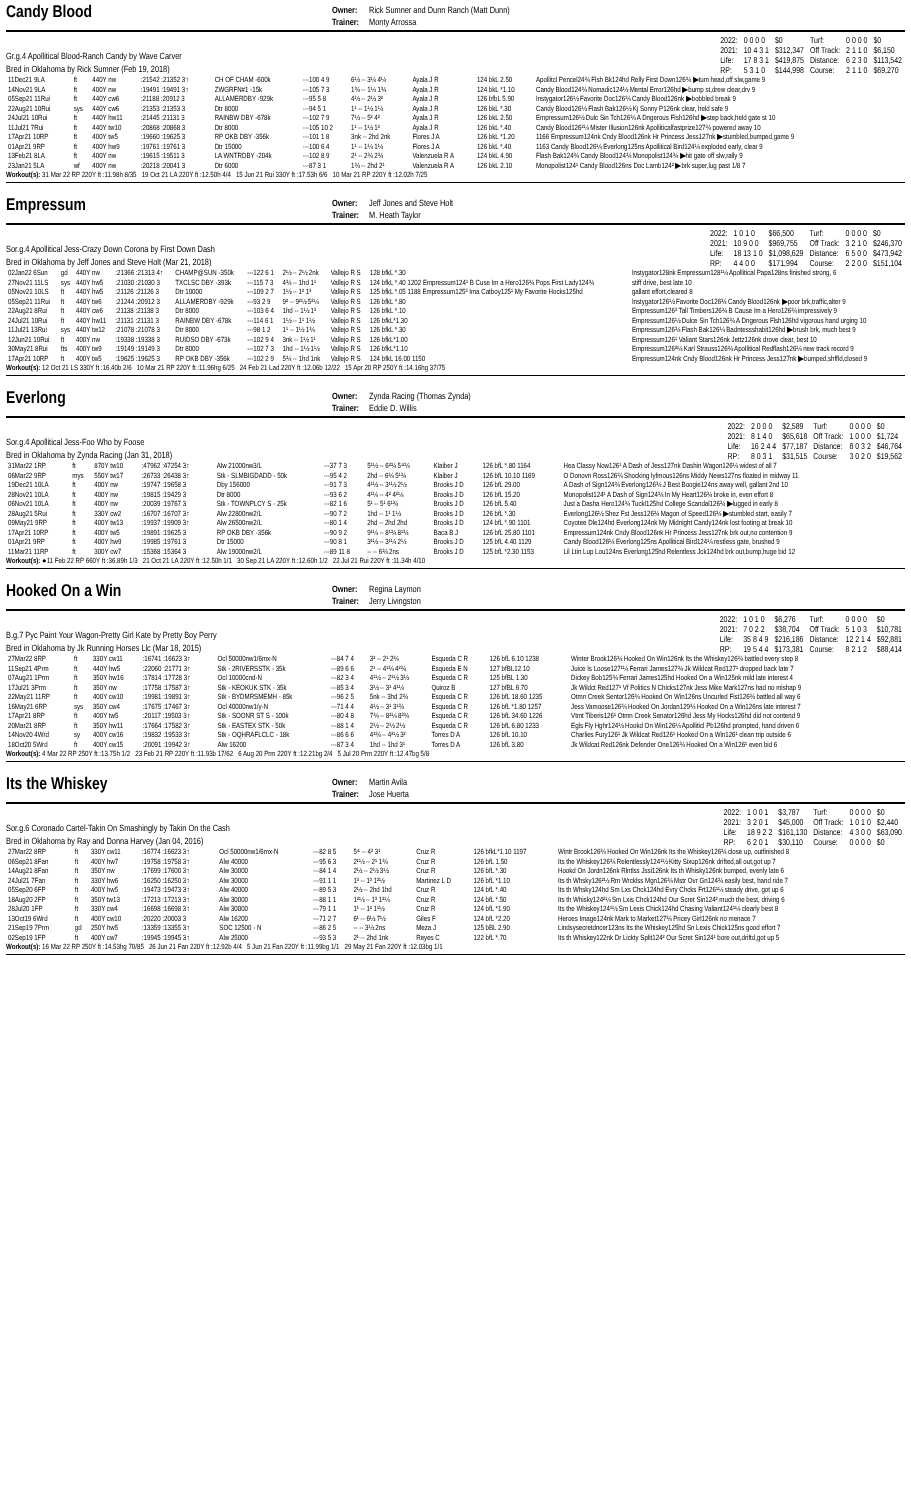Candy Blood
| Owner: | Rick Sumner and Dunn Ranch (Matt Dunn) |
| Trainer: | Monty Arrossa |
Gr.g.4 Apollitical Blood-Ranch Candy by Wave Carver
Bred in Oklahoma by Rick Sumner (Feb 19, 2018)
| 2022: | 0 0 0 0 | $0 | Turf: | 0 0 0 0 | $0 |
| 2021: | 10 4 3 1 | $312,347 | Off Track: | 2 1 1 0 | $6,150 |
| Life: | 17 8 3 1 | $419,875 | Distance: | 6 2 3 0 | $113,542 |
| RP: | 5 3 1 0 | $144,998 | Course: | 2 1 1 0 | $69,270 |
| 11Dec21 9LA | ft | 440Y nw | :21542 :21352 3↑ | CH OF CHAM -600k | ---100 4 9 | 6½ -- 3¼ 4¼ | Ayala J R | 124 bkL 2.50 | Apollitcl Pencel24¾ Flsh Bk124hd Relly First Down126¾ ▶tum head,off slw,game 9 |
| 14Nov21 9LA | ft | 400Y nw | :19491 :19491 3↑ | ZWGRFN#1 -15k | ---105 7 3 | 1¾ -- 1¼ 1¾ | Ayala J R | 124 bkL *1.10 | Candy Blood124¾ Nomadic124½ Mental Error126hd ▶bump st,drew clear,drv 9 |
| 05Sep21 11Rui | ft | 440Y cw6 | :21188 :20912 3 | ALLAMERDBY -929k | ---95 5 8 | 4½ -- 2½ 3² | Ayala J R | 126 bfbL 5.90 | Instygator126½ Favorite Doc126¾ Candy Blood126nk ▶bobbled break 9 |
| 22Aug21 10Rui | sys | 440Y cw6 | :21353 :21353 3 | Dtr 8000 | ---94 5 1 | 1¹ -- 1½ 1¼ | Ayala J R | 126 bkL *.30 | Candy Blood126½ Flash Bak126½ Kj Sonny P126nk clear, held safe 9 |
| 24Jul21 10Rui | ft | 440Y hw11 | :21445 :21131 3 | RAINBW DBY -678k | ---102 7 9 | 7½ -- 5² 4² | Ayala J R | 126 bkL 2.50 | Empressum126½ Dulc Sin Tch126¾ A Dngerous Flsh126hd ▶step back,held gate st 10 |
| 11Jul21 7Rui | ft | 440Y tw10 | :20868 :20868 3 | Dtr 8000 | ---105 10 2 | 1¹ -- 1½ 1² | Ayala J R | 126 bkL *.40 | Candy Blood126²¼ Mister Illusion126nk Apolliticalfastprize127¾ powered away 10 |
| 17Apr21 10RP | ft | 400Y tw5 | :19660 :19625 3 | RP OKB DBY -356k | ---101 1 8 | 3nk -- 2hd 2nk | Flores J A | 126 bkL *1.20 | 1166 Empressum124nk Cndy Blood126nk Hr Princess Jess127nk ▶stumbled,bumped,game 9 |
| 01Apr21 9RP | ft | 400Y hw9 | :19761 :19761 3 | Dtr 15000 | ---100 6 4 | 1¹ -- 1¼ 1¼ | Flores J A | 126 bkL *.40 | 1163 Candy Blood126¼ Everlong125ns Apollitical Bird124¼ exploded early, clear 9 |
| 13Feb21 8LA | ft | 400Y nw | :19615 :19511 3 | LA WNTRDBY -204k | ---102 8 9 | 2¹ -- 2¾ 2¾ | Valenzuela R A | 124 bkL 4.90 | Flash Bak124¾ Candy Blood124¾ Monopolist124¾ ▶hit gate off slw,rally 9 |
| 23Jan21 5LA | wf | 400Y nw | :20218 :20041 3 | Dtr 6000 | ---87 3 1 | 1¾ -- 2hd 2¹ | Valenzuela R A | 126 bkL 2.10 | Monopolist124¹ Candy Blood126ns Doc Lamb124² ▶brk super,lug past 1/8 7 |
Workout(s): 31 Mar 22 RP 220Y ft :11.98h 8/35 19 Oct 21 LA 220Y ft :12.50h 4/4 15 Jun 21 Rui 330Y ft :17.53h 6/6 10 Mar 21 RP 220Y ft :12.02h 7/25
Empressum
| Owner: | Jeff Jones and Steve Holt |
| Trainer: | M. Heath Taylor |
Sor.g.4 Apollitical Jess-Crazy Down Corona by First Down Dash
Bred in Oklahoma by Jeff Jones and Steve Holt (Mar 21, 2018)
| 2022: | 1 0 1 0 | $66,500 | Turf: | 0 0 0 0 | $0 |
| 2021: | 10 9 0 0 | $969,755 | Off Track: | 3 2 1 0 | $246,370 |
| Life: | 18 13 1 0 | $1,098,629 | Distance: | 6 5 0 0 | $473,942 |
| RP: | 4 4 0 0 | $171,994 | Course: | 2 2 0 0 | $151,104 |
| 02Jan22 6Sun | gd | 440Y nw | :21366 :21313 4↑ | CHAMP@SUN -350k | ---122 6 1 | 2½ -- 2½ 2nk | Vallejo R S | 128 bfkL *.30 | Instygator128nk Empressum128¹¼ Apollitical Papa128ns finished strong, 6 |
| 27Nov21 11LS | sys | 440Y hw5 | :21030 :21030 3 | TXCLSC DBY -393k | ---115 7 3 | 4¾ -- 1hd 1¹ | Vallejo R S | 124 bfkL *.40 1202 Empressum124¹ B Cuse Im a Hero126¾ Pops First Lady124¾ | stiff drive, best late 10 |
| 05Nov21 10LS | ft | 440Y hw5 | :21126 :21126 3 | Dtr 10000 | ---109 2 7 | 1½ -- 1² 1³ | Vallejo R S | 125 bfkL *.05 1188 Empressum125³ Ima Catboy125¹ My Favorite Hocks125hd | gallant effort,cleared 8 |
| 05Sep21 11Rui | ft | 440Y tw6 | :21244 :20912 3 | ALLAMERDBY -929k | ---93 2 9 | 9² -- 9²½ 5²¼ | Vallejo R S | 126 bfkL *.80 | Instygator126½ Favorite Doc126¾ Candy Blood126nk ▶poor brk,traffic,alter 9 |
| 22Aug21 8Rui | ft | 440Y cw6 | :21138 :21138 3 | Dtr 8000 | ---103 6 4 | 1hd -- 1½ 1³ | Vallejo R S | 126 bfkL *.10 | Empressum126³ Tall Timbers126¾ B Cause Im a Hero126¾ impressively 9 |
| 24Jul21 10Rui | ft | 440Y hw11 | :21131 :21131 3 | RAINBW DBY -678k | ---114 6 1 | 1½ -- 1¹ 1½ | Vallejo R S | 126 bfkL*1.30 | Empressum126½ Dulce Sin Tch126¾ A Dngerous Flsh126hd vigorous hand urging 10 |
| 11Jul21 13Rui | sys | 440Y tw12 | :21078 :21078 3 | Dtr 8000 | ---98 1 2 | 1¹ -- 1½ 1¾ | Vallejo R S | 126 bfkL *.30 | Empressum126¾ Flash Bak126¼ Badntessshabit126hd ▶brush brk, much best 9 |
| 12Jun21 10Rui | ft | 400Y nw | :19338 :19338 3 | RUIDSO DBY -673k | ---102 9 4 | 3nk -- 1½ 1¹ | Vallejo R S | 126 bfkL*1.00 | Empressum126¹ Valiant Stars126nk Jettz126nk drove clear, best 10 |
| 30May21 8Rui | fts | 400Y tw9 | :19149 :19149 3 | Dtr 8000 | ---102 7 3 | 1hd -- 1½ 1½ | Vallejo R S | 126 bfkL*1.10 | Empressum126²¼ Karl Strauss126¾ Apollitical Redflash126¼ new track record 9 |
| 17Apr21 10RP | ft | 400Y tw5 | :19625 :19625 3 | RP OKB DBY -356k | ---102 2 9 | 5¾ -- 1hd 1nk | Vallejo R S | 124 bfkL 16.00 1150 | Empressum124nk Cndy Blood126nk Hr Princess Jess127nk ▶bumped,shffld,closed 9 |
Workout(s): 12 Oct 21 LS 330Y ft :16.40b 2/6 10 Mar 21 RP 220Y ft :11.96hg 6/25 24 Feb 21 Lad 220Y ft :12.06b 12/22 15 Apr 20 RP 250Y ft :14.16hg 37/75
Everlong
| Owner: | Zynda Racing (Thomas Zynda) |
| Trainer: | Eddie D. Willis |
Sor.g.4 Apollitical Jess-Foo Who by Foose
Bred in Oklahoma by Zynda Racing (Jan 31, 2018)
| 2022: | 2 0 0 0 | $2,589 | Turf: | 0 0 0 0 | $0 |
| 2021: | 8 1 4 0 | $65,618 | Off Track: | 1 0 0 0 | $1,724 |
| Life: | 16 2 4 4 | $77,187 | Distance: | 8 0 3 2 | $46,764 |
| RP: | 8 0 3 1 | $31,515 | Course: | 3 0 2 0 | $19,562 |
| 31Mar22 1RP | ft | 870Y tw10 | :47962 :47254 3↑ | Alw 21000nw3/L | ---37 7 3 | 5¹½ -- 6²¾ 5⁴¾ | Klaiber J | 126 bfL *.80 1164 | Hea Classy Now126¹ A Dash of Jess127nk Dashin Wagon126¼ widest of all 7 |
| 06Mar22 9RP | mys | 550Y tw17 | :26733 :26438 3↑ | Stk - SLMBIGDADD - 50k | ---95 4 2 | 2hd -- 6¾ 5¹¾ | Klaiber J | 126 bfL 10.10 1169 | O Donovn Ross126¾ Shocking lyfmous126ns Middy News127ns floated in midway 11 |
| 19Dec21 10LA | ft | 400Y nw | :19747 :19658 3 | Dby 156000 | ---91 7 3 | 4¹½ -- 3¹½ 2½ | Brooks J D | 126 bfL 29.00 | A Dash of Sign124¾ Everlong126¾ J Best Boogie124ns away well, gallant 2nd 10 |
| 28Nov21 10LA | ft | 400Y nw | :19815 :19429 3 | Dtr 8000 | ---93 6 2 | 4¹¼ -- 4² 4²¼ | Brooks J D | 126 bfL 15.20 | Monopolist124¹ A Dash of Sign124¾ In My Heart126¾ broke in, even effort 8 |
| 06Nov21 10LA | ft | 400Y nw | :20039 :19767 3 | Stk - TOWNPLCY S - 25k | ---82 1 6 | 5¹ -- 5¹ 6¹¾ | Brooks J D | 126 bfL 5.40 | Just a Dasha Hero124¾ Tuckl125hd College Scandal126¾ ▶lugged in early 8 |
| 28Aug21 5Rui | ft | 330Y cw2 | :16707 :16707 3↑ | Alw 22800nw2/L | ---90 7 2 | 1hd -- 1¹ 1½ | Brooks J D | 126 bfL *.30 | Everlong126½ Shez Fst Jess126¾ Magon of Speed126¾ ▶stumbled start, easily 7 |
| 09May21 9RP | ft | 400Y tw13 | :19937 :19909 3↑ | Alw 26500nw2/L | ---80 1 4 | 2hd -- 2hd 2hd | Brooks J D | 124 bfL *.90 1101 | Coyotee Dle124hd Everlong124nk My Midnight Candy124nk lost footing at break 10 |
| 17Apr21 10RP | ft | 400Y tw5 | :19891 :19625 3 | RP OKB DBY -356k | ---90 9 2 | 9¹¼ -- 8¹¾ 8¹¾ | Baca B J | 126 bfL 25.80 1101 | Empressum124nk Cndy Blood126nk Hr Princess Jess127nk brk out,no contention 9 |
| 01Apr21 9RP | ft | 400Y hw9 | :19985 :19761 3 | Dtr 15000 | ---90 8 1 | 3¹½ -- 3¹¼ 2¼ | Brooks J D | 125 bfL 4.40 1129 | Candy Blood126¼ Everlong125ns Apollitical Bird124¼ restless gate, brushed 9 |
| 11Mar21 11RP | ft | 300Y cw7 | :15368 :15364 3 | Alw 19000nw2/L | ---89 11 8 | -- -- 6¾ 2ns | Brooks J D | 125 bfL *2.30 1153 | Lil Ltin Lup Lou124ns Everlong125hd Relentless Jck124hd brk out,bump,huge bid 12 |
Workout(s): ●11 Feb 22 RP 660Y ft :36.89h 1/3 21 Oct 21 LA 220Y ft :12.50h 1/1 30 Sep 21 LA 220Y ft :12.60h 1/2 22 Jul 21 Rui 220Y ft :11.34h 4/10
Hooked On a Win
| Owner: | Regina Laymon |
| Trainer: | Jerry Livingston |
B.g.7 Pyc Paint Your Wagon-Pretty Girl Kate by Pretty Boy Perry
Bred in Oklahoma by Jk Running Horses Llc (Mar 18, 2015)
| 2022: | 1 0 1 0 | $6,276 | Turf: | 0 0 0 0 | $0 |
| 2021: | 7 0 2 2 | $38,704 | Off Track: | 5 1 0 3 | $10,781 |
| Life: | 35 8 4 9 | $216,186 | Distance: | 12 2 1 4 | $92,881 |
| RP: | 19 5 4 4 | $173,381 | Course: | 8 2 1 2 | $88,414 |
| 27Mar22 8RP | ft | 330Y cw11 | :16741 :16623 3↑ | Ocl 50000nw1/6mx-N | ---84 7 4 | 3² -- 2¹ 2¾ | Esqueda C R | 126 bfL 6.10 1238 | Winter Brook126¾ Hooked On Win126nk Its the Whiskey126¾ battled every step 8 |
| 11Sep21 4Prm | ft | 440Y hw5 | :22060 :21771 3↑ | Stk - 2RIVERSSTK - 35k | ---89 6 6 | 2¹ -- 4¹¾ 4²¾ | Esqueda E N | 127 bfBL12.10 | Juice Is Loose127¹¼ Ferrari James127¾ Jk Wildcat Red127¹ dropped back late 7 |
| 07Aug21 1Prm | ft | 350Y hw16 | :17814 :17728 3↑ | Ocl 10000cnd-N | ---82 3 4 | 4¹½ -- 2¹½ 3½ | Esqueda C R | 125 bfBL 1.30 | Dickey Bob125¾ Ferrari James125hd Hooked On a Win125nk mild late interest 4 |
| 17Jul21 3Prm | ft | 350Y nw | :17758 :17587 3↑ | Stk - KEOKUK STK - 35k | ---85 3 4 | 3½ -- 3¹ 4¹¼ | Quiroz B | 127 bfBL 6.70 | Jk Wildct Red127¹ Vf Politics N Chicks127nk Jess Mike Mark127ns had no mishap 9 |
| 22May21 11RP | ft | 400Y cw10 | :19981 :19891 3↑ | Stk - BYDMRSMEMH - 85k | ---96 2 5 | 5nk -- 3hd 2¾ | Esqueda C R | 126 bfL 18.60 1235 | Otmn Creek Sentor126¾ Hooked On Win126ns Uncurled Fist126¾ battled all way 6 |
| 16May21 6RP | sys | 350Y cw4 | :17675 :17467 3↑ | Ocl 40000nw1/y-N | ---71 4 4 | 4½ -- 3¹ 3¹¾ | Esqueda C R | 126 bfL *1.80 1257 | Jess Vamoose126¾ Hooked On Jordan129¾ Hooked On a Win126ns late interest 7 |
| 17Apr21 8RP | ft | 400Y tw5 | :20117 :19503 3↑ | Stk - SOONR ST S - 100k | ---80 4 8 | 7¾ -- 8³¼ 8³¾ | Esqueda C R | 126 bfL 34.60 1226 | Vtmt Tiberis126¹ Otmn Creek Senator126hd Jess My Hocks126hd did not contend 9 |
| 20Mar21 8RP | ft | 350Y hw11 | :17664 :17582 3↑ | Stk - EASTEX STK - 50k | ---88 1 4 | 2½ -- 2½ 2½ | Esqueda C R | 126 bfL 6.80 1233 | Egls Fly Hghr124½ Hookd On Win126¼ Apolliticl Pb126hd prompted, hand driven 6 |
| 14Nov20 4Wrd | sy | 400Y cw16 | :19832 :19533 3↑ | Stk - OQHRAFLCLC - 18k | ---86 6 6 | 4¹¾ -- 4²½ 3² | Torres D A | 126 bfL 10.10 | Charlies Fury126¹ Jk Wildcat Red126¹ Hooked On a Win126¹ clean trip outside 6 |
| 18Oct20 5Wrd | ft | 400Y cw15 | :20091 :19942 3↑ | Alw 16200 | ---87 3 4 | 1hd -- 1hd 3¹ | Torres D A | 126 bfL 3.80 | Jk Wildcat Red126nk Defender One126¾ Hooked On a Win126¹ even bid 6 |
Workout(s): 4 Mar 22 RP 250Y ft :13.75h 1/2 23 Feb 21 RP 220Y ft :11.93b 17/62 6 Aug 20 Prm 220Y ft :12.21bg 2/4 5 Jul 20 Prm 220Y ft :12.47bg 5/8
Its the Whiskey
| Owner: | Martin Avila |
| Trainer: | Jose Huerta |
Sor.g.6 Coronado Cartel-Takin On Smashingly by Takin On the Cash
Bred in Oklahoma by Ray and Donna Harvey (Jan 04, 2016)
| 2022: | 1 0 0 1 | $3,787 | Turf: | 0 0 0 0 | $0 |
| 2021: | 3 2 0 1 | $45,000 | Off Track: | 1 0 1 0 | $2,440 |
| Life: | 18 9 2 2 | $161,130 | Distance: | 4 3 0 0 | $63,090 |
| RP: | 6 2 0 1 | $30,110 | Course: | 0 0 0 0 | $0 |
| 27Mar22 8RP | ft | 330Y cw11 | :16774 :16623 3↑ | Ocl 50000nw1/6mx-N | ---82 8 5 | 5⁴ -- 4³ 3¹ | Cruz R | 126 bfkL*1.10 1197 | Wintr Brook126¾ Hooked On Win126nk Its the Whiskey126¾ close up, outfinished 8 |
| 06Sep21 8Fan | ft | 400Y hw7 | :19758 :19758 3↑ | Alw 40000 | ---95 6 3 | 2¹½ -- 2¹ 1¾ | Cruz R | 126 bfL 1.50 | Its the Whiskey126¾ Relentlessly124¹½ Kitty Sixup126nk drifted,all out,got up 7 |
| 14Aug21 8Fan | ft | 350Y nw | :17699 :17600 3↑ | Alw 30000 | ---84 1 4 | 2½ -- 2½ 3½ | Cruz R | 126 bfL *.30 | Hookd On Jordn126nk Rlntlss Jssi126nk Its th Whisky126nk bumped, evenly late 6 |
| 24Jul21 7Fan | ft | 330Y hw6 | :16250 :16250 3↑ | Alw 30000 | ---91 1 1 | 1³ -- 1³ 1²½ | Martinez L D | 126 bfL *1.10 | Its th Whsky126²½ Rm Wrcklss Mgn126¾ Mstr Ovr Gn124¾ easily best, hand ride 7 |
| 05Sep20 6FP | ft | 400Y hw5 | :19473 :19473 3↑ | Alw 40000 | ---89 5 3 | 2½ -- 2hd 1hd | Cruz R | 124 bfL *.40 | Its th Whsky124hd Sm Lxs Chck124hd Evry Chcks Frt126¹¼ steady drive, got up 6 |
| 18Aug20 2FP | ft | 350Y tw13 | :17213 :17213 3↑ | Alw 30000 | ---88 1 1 | 1²½ -- 1³ 1²¼ | Cruz R | 124 bfL *.50 | Its th Whisky124²¼ Sm Lxis Chck124hd Our Scret Sin124² much the best, driving 6 |
| 28Jul20 1FP | ft | 330Y cw4 | :16698 :16698 3↑ | Alw 30000 | ---79 1 1 | 1¹ -- 1² 1¹½ | Cruz R | 124 bfL *1.90 | Its the Whiskey124¹½ Sm Lexis Chick124hd Chasing Valiant124¹¼ clearly best 8 |
| 13Oct19 6Wrd | ft | 400Y cw10 | :20220 :20003 3 | Alw 16200 | ---71 2 7 | 6¹ -- 6½ 7½ | Giles F | 124 bfL *2.20 | Heroes Image124nk Mark to Market127¾ Pricey Girl126nk no menace 7 |
| 21Sep19 7Prm | gd | 250Y hw5 | :13359 :13355 3↑ | SOC 12500 - N | ---86 2 5 | -- -- 3½ 2ns | Meza J | 125 bBL 2.90 | Lindsysecretdncer123ns Its the Whiskey125hd Sn Lexis Chick125ns good effort 7 |
| 02Sep19 1FP | ft | 400Y cw7 | :19945 :19945 3↑ | Alw 25000 | ---93 5 3 | 2¹ -- 2hd 1nk | Reyes C | 122 bfL *.70 | Its th Whiskey122nk Dr Lickty Split124² Our Scret Sin124¹ bore out,driftd,got up 5 |
Workout(s): 16 Mar 22 RP 250Y ft :14.53hg 70/85 26 Jun 21 Fan 220Y ft :12.92b 4/4 5 Jun 21 Fan 220Y ft :11.99bg 1/1 29 May 21 Fan 220Y ft :12.03bg 1/1